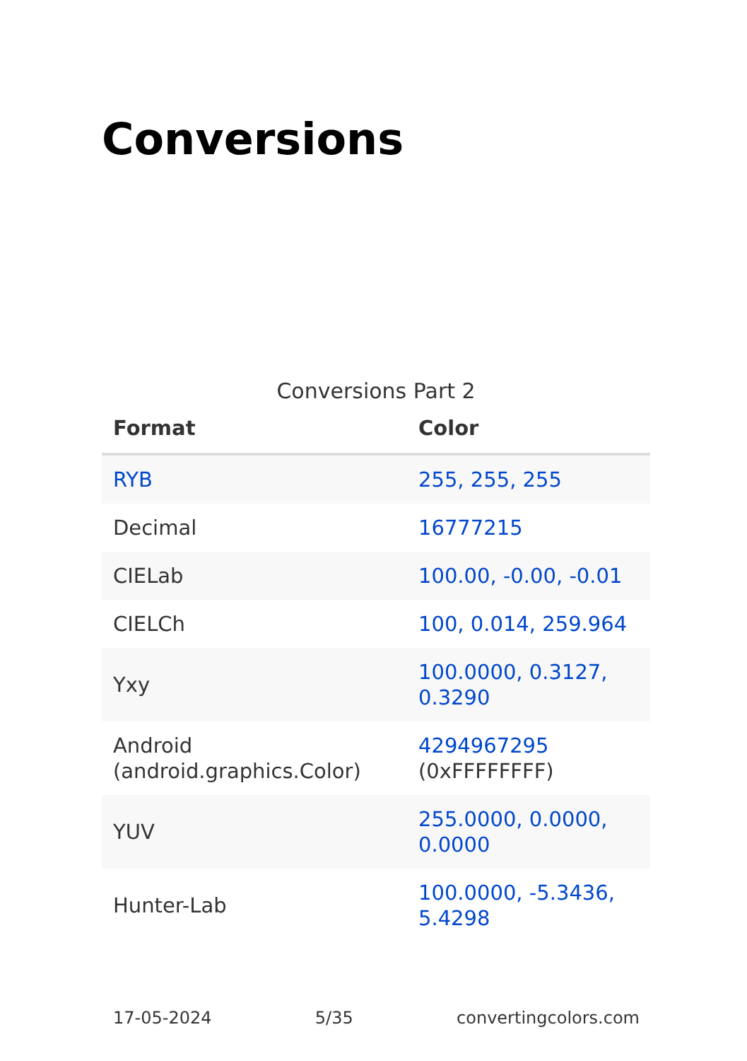Conversions
Conversions Part 2
| Format | Color |
| --- | --- |
| RYB | 255, 255, 255 |
| Decimal | 16777215 |
| CIELab | 100.00, -0.00, -0.01 |
| CIELCh | 100, 0.014, 259.964 |
| Yxy | 100.0000, 0.3127, 0.3290 |
| Android (android.graphics.Color) | 4294967295 (0xFFFFFFFF) |
| YUV | 255.0000, 0.0000, 0.0000 |
| Hunter-Lab | 100.0000, -5.3436, 5.4298 |
17-05-2024 5/35 convertingcolors.com